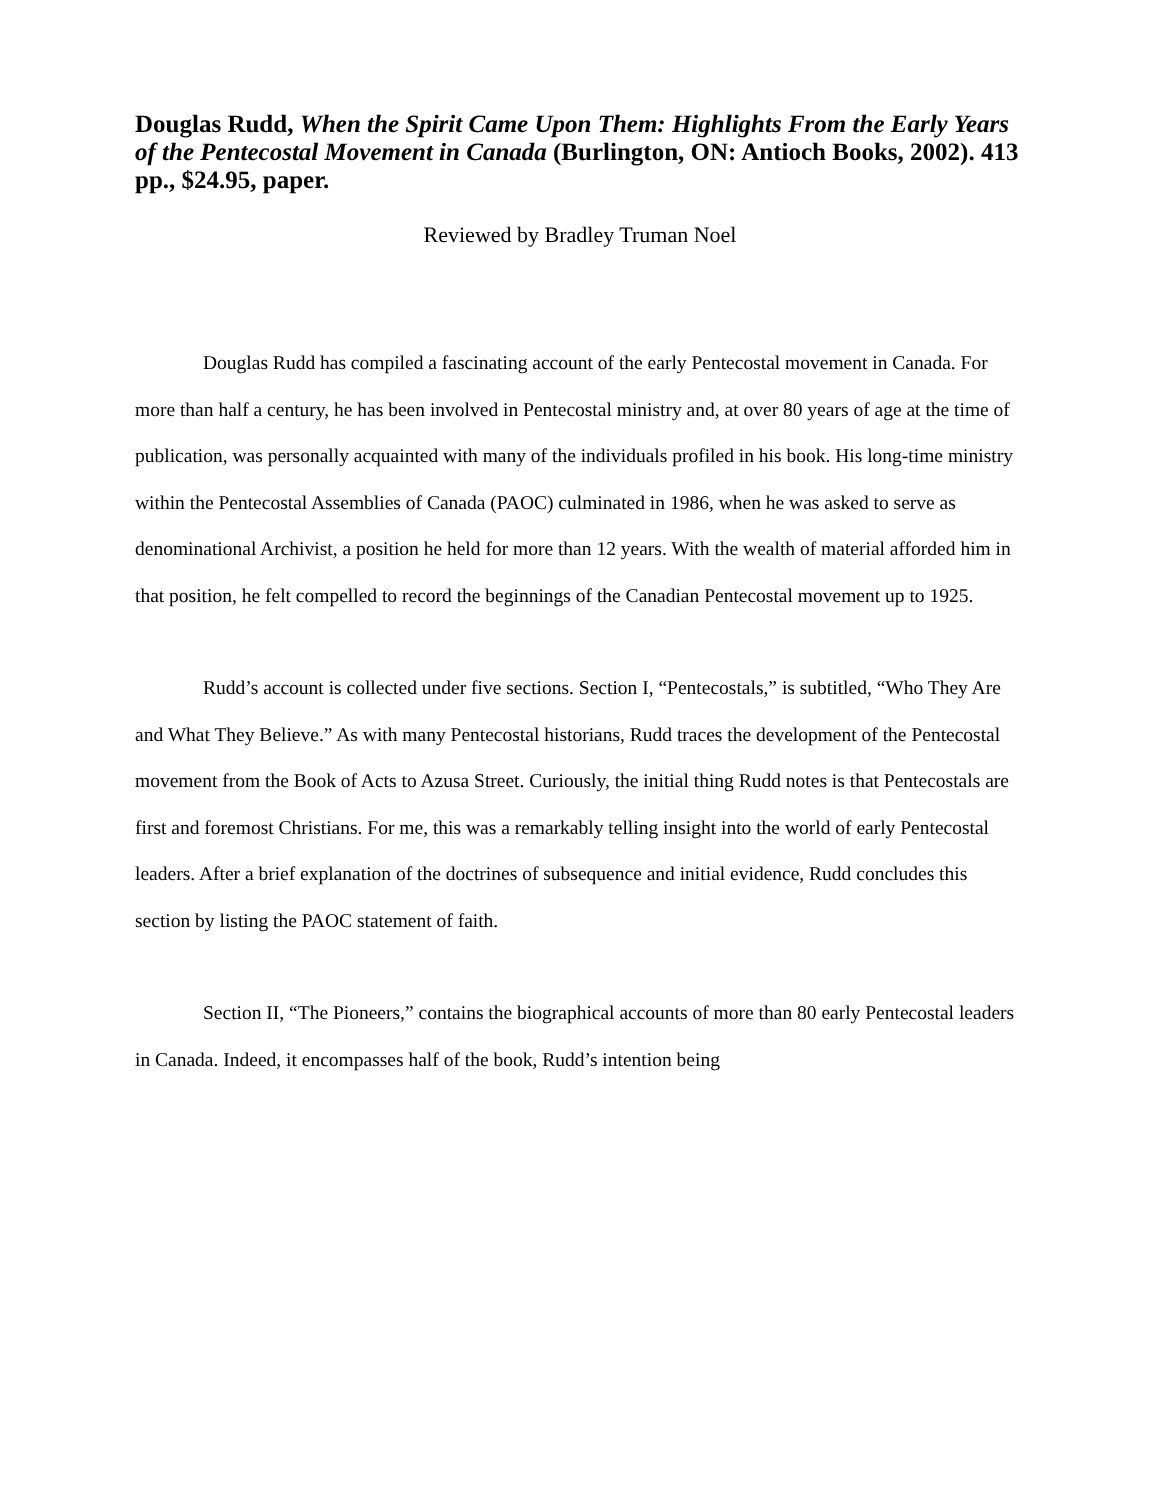Douglas Rudd, When the Spirit Came Upon Them: Highlights From the Early Years of the Pentecostal Movement in Canada (Burlington, ON: Antioch Books, 2002). 413 pp., $24.95, paper.
Reviewed by Bradley Truman Noel
Douglas Rudd has compiled a fascinating account of the early Pentecostal movement in Canada. For more than half a century, he has been involved in Pentecostal ministry and, at over 80 years of age at the time of publication, was personally acquainted with many of the individuals profiled in his book. His long-time ministry within the Pentecostal Assemblies of Canada (PAOC) culminated in 1986, when he was asked to serve as denominational Archivist, a position he held for more than 12 years. With the wealth of material afforded him in that position, he felt compelled to record the beginnings of the Canadian Pentecostal movement up to 1925.
Rudd’s account is collected under five sections. Section I, “Pentecostals,” is subtitled, “Who They Are and What They Believe.” As with many Pentecostal historians, Rudd traces the development of the Pentecostal movement from the Book of Acts to Azusa Street. Curiously, the initial thing Rudd notes is that Pentecostals are first and foremost Christians. For me, this was a remarkably telling insight into the world of early Pentecostal leaders. After a brief explanation of the doctrines of subsequence and initial evidence, Rudd concludes this section by listing the PAOC statement of faith.
Section II, “The Pioneers,” contains the biographical accounts of more than 80 early Pentecostal leaders in Canada. Indeed, it encompasses half of the book, Rudd’s intention being